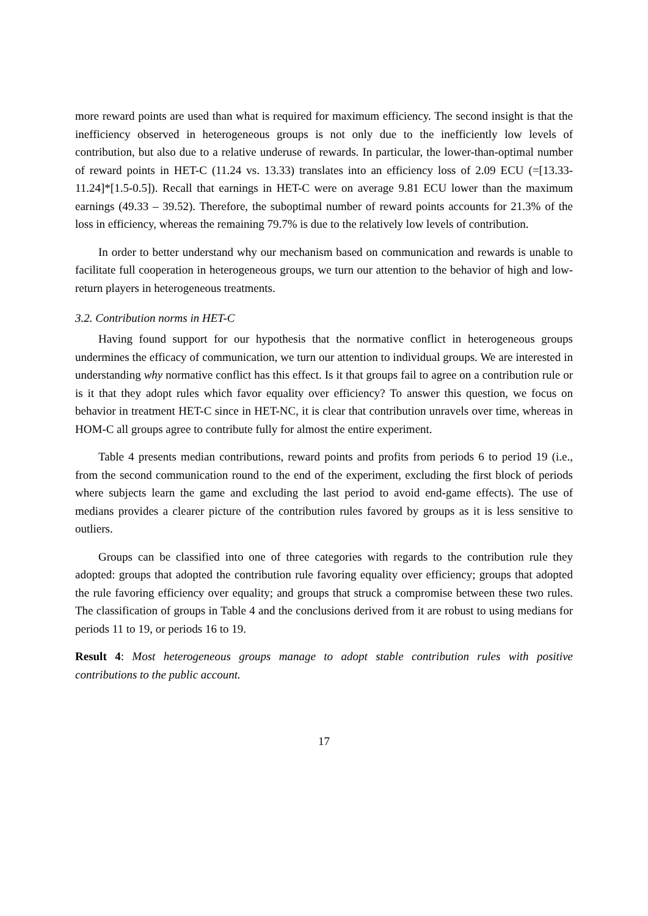more reward points are used than what is required for maximum efficiency. The second insight is that the inefficiency observed in heterogeneous groups is not only due to the inefficiently low levels of contribution, but also due to a relative underuse of rewards. In particular, the lower-than-optimal number of reward points in HET-C (11.24 vs. 13.33) translates into an efficiency loss of 2.09 ECU (=[13.33-11.24]*[1.5-0.5]). Recall that earnings in HET-C were on average 9.81 ECU lower than the maximum earnings (49.33 – 39.52). Therefore, the suboptimal number of reward points accounts for 21.3% of the loss in efficiency, whereas the remaining 79.7% is due to the relatively low levels of contribution.
In order to better understand why our mechanism based on communication and rewards is unable to facilitate full cooperation in heterogeneous groups, we turn our attention to the behavior of high and low-return players in heterogeneous treatments.
3.2. Contribution norms in HET-C
Having found support for our hypothesis that the normative conflict in heterogeneous groups undermines the efficacy of communication, we turn our attention to individual groups. We are interested in understanding why normative conflict has this effect. Is it that groups fail to agree on a contribution rule or is it that they adopt rules which favor equality over efficiency? To answer this question, we focus on behavior in treatment HET-C since in HET-NC, it is clear that contribution unravels over time, whereas in HOM-C all groups agree to contribute fully for almost the entire experiment.
Table 4 presents median contributions, reward points and profits from periods 6 to period 19 (i.e., from the second communication round to the end of the experiment, excluding the first block of periods where subjects learn the game and excluding the last period to avoid end-game effects). The use of medians provides a clearer picture of the contribution rules favored by groups as it is less sensitive to outliers.
Groups can be classified into one of three categories with regards to the contribution rule they adopted: groups that adopted the contribution rule favoring equality over efficiency; groups that adopted the rule favoring efficiency over equality; and groups that struck a compromise between these two rules. The classification of groups in Table 4 and the conclusions derived from it are robust to using medians for periods 11 to 19, or periods 16 to 19.
Result 4: Most heterogeneous groups manage to adopt stable contribution rules with positive contributions to the public account.
17